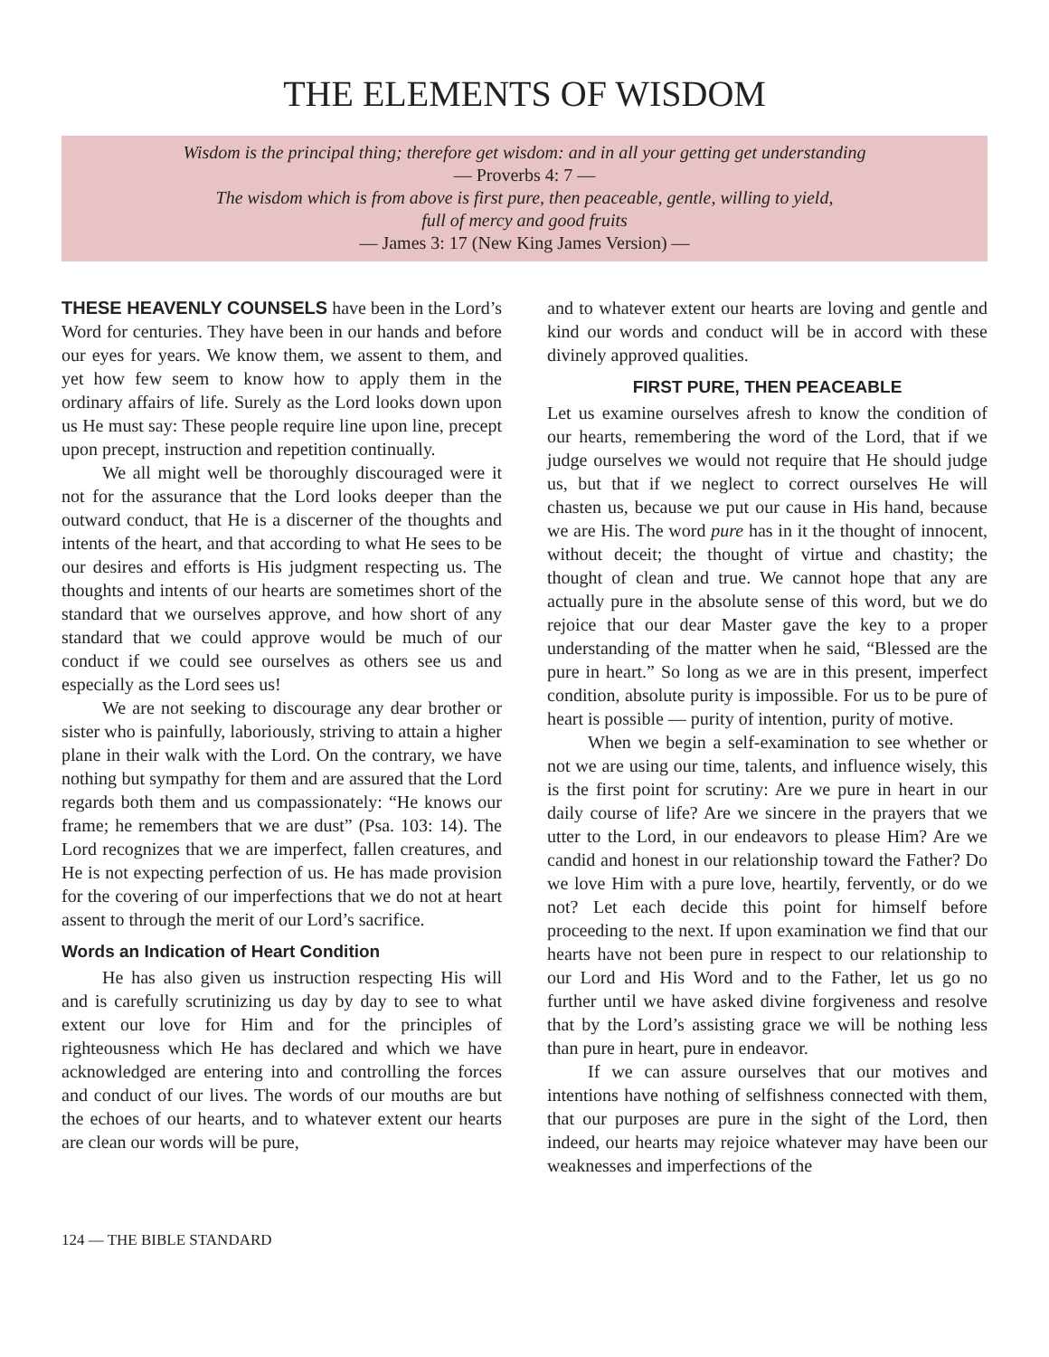THE ELEMENTS OF WISDOM
Wisdom is the principal thing; therefore get wisdom: and in all your getting get understanding
— Proverbs 4: 7 —
The wisdom which is from above is first pure, then peaceable, gentle, willing to yield,
full of mercy and good fruits
— James 3: 17 (New King James Version) —
THESE HEAVENLY COUNSELS have been in the Lord’s Word for centuries. They have been in our hands and before our eyes for years. We know them, we assent to them, and yet how few seem to know how to apply them in the ordinary affairs of life. Surely as the Lord looks down upon us He must say: These people require line upon line, precept upon precept, instruction and repetition continually.
We all might well be thoroughly discouraged were it not for the assurance that the Lord looks deeper than the outward conduct, that He is a discerner of the thoughts and intents of the heart, and that according to what He sees to be our desires and efforts is His judgment respecting us. The thoughts and intents of our hearts are sometimes short of the standard that we ourselves approve, and how short of any standard that we could approve would be much of our conduct if we could see ourselves as others see us and especially as the Lord sees us!
We are not seeking to discourage any dear brother or sister who is painfully, laboriously, striving to attain a higher plane in their walk with the Lord. On the contrary, we have nothing but sympathy for them and are assured that the Lord regards both them and us compassionately: “He knows our frame; he remembers that we are dust” (Psa. 103: 14). The Lord recognizes that we are imperfect, fallen creatures, and He is not expecting perfection of us. He has made provision for the covering of our imperfections that we do not at heart assent to through the merit of our Lord’s sacrifice.
Words an Indication of Heart Condition
He has also given us instruction respecting His will and is carefully scrutinizing us day by day to see to what extent our love for Him and for the principles of righteousness which He has declared and which we have acknowledged are entering into and controlling the forces and conduct of our lives. The words of our mouths are but the echoes of our hearts, and to whatever extent our hearts are clean our words will be pure,
and to whatever extent our hearts are loving and gentle and kind our words and conduct will be in accord with these divinely approved qualities.
FIRST PURE, THEN PEACEABLE
Let us examine ourselves afresh to know the condition of our hearts, remembering the word of the Lord, that if we judge ourselves we would not require that He should judge us, but that if we neglect to correct ourselves He will chasten us, because we put our cause in His hand, because we are His. The word pure has in it the thought of innocent, without deceit; the thought of virtue and chastity; the thought of clean and true. We cannot hope that any are actually pure in the absolute sense of this word, but we do rejoice that our dear Master gave the key to a proper understanding of the matter when he said, “Blessed are the pure in heart.” So long as we are in this present, imperfect condition, absolute purity is impossible. For us to be pure of heart is possible — purity of intention, purity of motive.
When we begin a self-examination to see whether or not we are using our time, talents, and influence wisely, this is the first point for scrutiny: Are we pure in heart in our daily course of life? Are we sincere in the prayers that we utter to the Lord, in our endeavors to please Him? Are we candid and honest in our relationship toward the Father? Do we love Him with a pure love, heartily, fervently, or do we not? Let each decide this point for himself before proceeding to the next. If upon examination we find that our hearts have not been pure in respect to our relationship to our Lord and His Word and to the Father, let us go no further until we have asked divine forgiveness and resolve that by the Lord’s assisting grace we will be nothing less than pure in heart, pure in endeavor.
If we can assure ourselves that our motives and intentions have nothing of selfishness connected with them, that our purposes are pure in the sight of the Lord, then indeed, our hearts may rejoice whatever may have been our weaknesses and imperfections of the
124 — THE BIBLE STANDARD